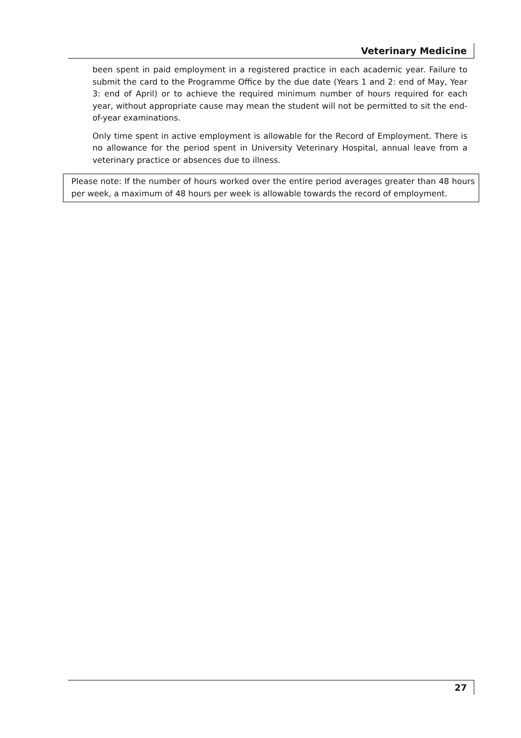Veterinary Medicine
been spent in paid employment in a registered practice in each academic year. Failure to submit the card to the Programme Office by the due date (Years 1 and 2: end of May, Year 3: end of April) or to achieve the required minimum number of hours required for each year, without appropriate cause may mean the student will not be permitted to sit the end-of-year examinations.
Only time spent in active employment is allowable for the Record of Employment. There is no allowance for the period spent in University Veterinary Hospital, annual leave from a veterinary practice or absences due to illness.
Please note: If the number of hours worked over the entire period averages greater than 48 hours per week, a maximum of 48 hours per week is allowable towards the record of employment.
27